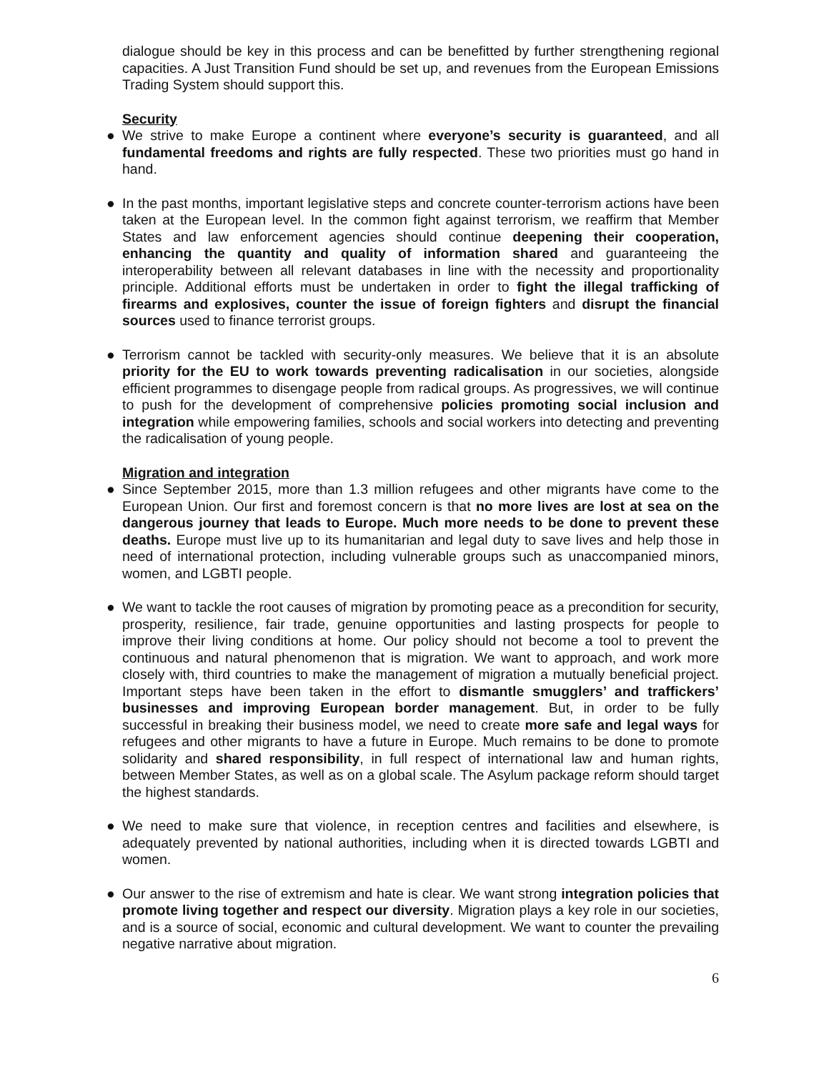dialogue should be key in this process and can be benefitted by further strengthening regional capacities. A Just Transition Fund should be set up, and revenues from the European Emissions Trading System should support this.
Security
● We strive to make Europe a continent where everyone’s security is guaranteed, and all fundamental freedoms and rights are fully respected. These two priorities must go hand in hand.
● In the past months, important legislative steps and concrete counter-terrorism actions have been taken at the European level. In the common fight against terrorism, we reaffirm that Member States and law enforcement agencies should continue deepening their cooperation, enhancing the quantity and quality of information shared and guaranteeing the interoperability between all relevant databases in line with the necessity and proportionality principle. Additional efforts must be undertaken in order to fight the illegal trafficking of firearms and explosives, counter the issue of foreign fighters and disrupt the financial sources used to finance terrorist groups.
● Terrorism cannot be tackled with security-only measures. We believe that it is an absolute priority for the EU to work towards preventing radicalisation in our societies, alongside efficient programmes to disengage people from radical groups. As progressives, we will continue to push for the development of comprehensive policies promoting social inclusion and integration while empowering families, schools and social workers into detecting and preventing the radicalisation of young people.
Migration and integration
● Since September 2015, more than 1.3 million refugees and other migrants have come to the European Union. Our first and foremost concern is that no more lives are lost at sea on the dangerous journey that leads to Europe. Much more needs to be done to prevent these deaths. Europe must live up to its humanitarian and legal duty to save lives and help those in need of international protection, including vulnerable groups such as unaccompanied minors, women, and LGBTI people.
● We want to tackle the root causes of migration by promoting peace as a precondition for security, prosperity, resilience, fair trade, genuine opportunities and lasting prospects for people to improve their living conditions at home. Our policy should not become a tool to prevent the continuous and natural phenomenon that is migration. We want to approach, and work more closely with, third countries to make the management of migration a mutually beneficial project. Important steps have been taken in the effort to dismantle smugglers’ and traffickers’ businesses and improving European border management. But, in order to be fully successful in breaking their business model, we need to create more safe and legal ways for refugees and other migrants to have a future in Europe. Much remains to be done to promote solidarity and shared responsibility, in full respect of international law and human rights, between Member States, as well as on a global scale. The Asylum package reform should target the highest standards.
● We need to make sure that violence, in reception centres and facilities and elsewhere, is adequately prevented by national authorities, including when it is directed towards LGBTI and women.
● Our answer to the rise of extremism and hate is clear. We want strong integration policies that promote living together and respect our diversity. Migration plays a key role in our societies, and is a source of social, economic and cultural development. We want to counter the prevailing negative narrative about migration.
6